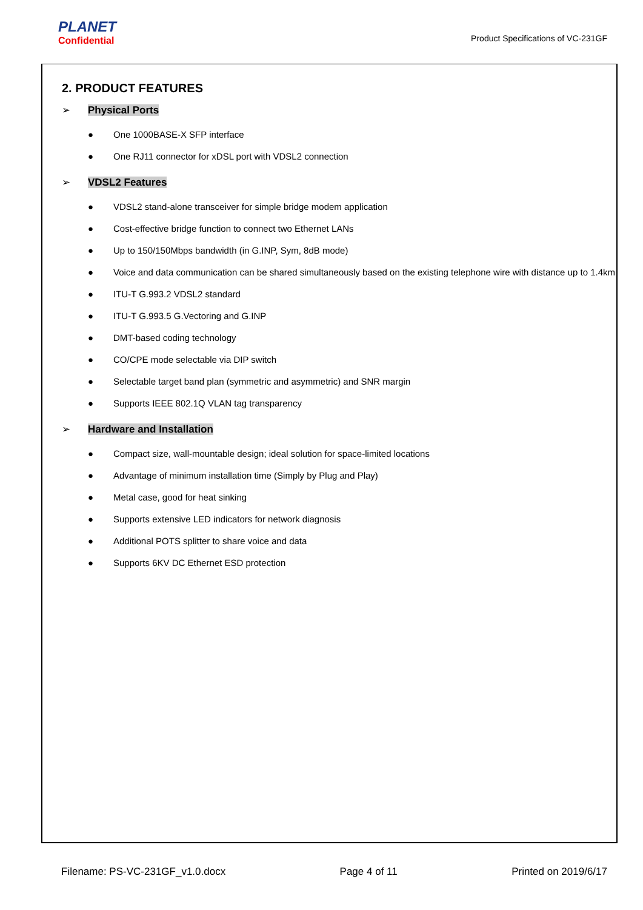PLANET
Confidential
Product Specifications of VC-231GF
2. PRODUCT FEATURES
➢ Physical Ports
● One 1000BASE-X SFP interface
● One RJ11 connector for xDSL port with VDSL2 connection
➢ VDSL2 Features
● VDSL2 stand-alone transceiver for simple bridge modem application
● Cost-effective bridge function to connect two Ethernet LANs
● Up to 150/150Mbps bandwidth (in G.INP, Sym, 8dB mode)
● Voice and data communication can be shared simultaneously based on the existing telephone wire with distance up to 1.4km
● ITU-T G.993.2 VDSL2 standard
● ITU-T G.993.5 G.Vectoring and G.INP
● DMT-based coding technology
● CO/CPE mode selectable via DIP switch
● Selectable target band plan (symmetric and asymmetric) and SNR margin
● Supports IEEE 802.1Q VLAN tag transparency
➢ Hardware and Installation
● Compact size, wall-mountable design; ideal solution for space-limited locations
● Advantage of minimum installation time (Simply by Plug and Play)
● Metal case, good for heat sinking
● Supports extensive LED indicators for network diagnosis
● Additional POTS splitter to share voice and data
● Supports 6KV DC Ethernet ESD protection
Filename: PS-VC-231GF_v1.0.docx Page 4 of 11 Printed on 2019/6/17